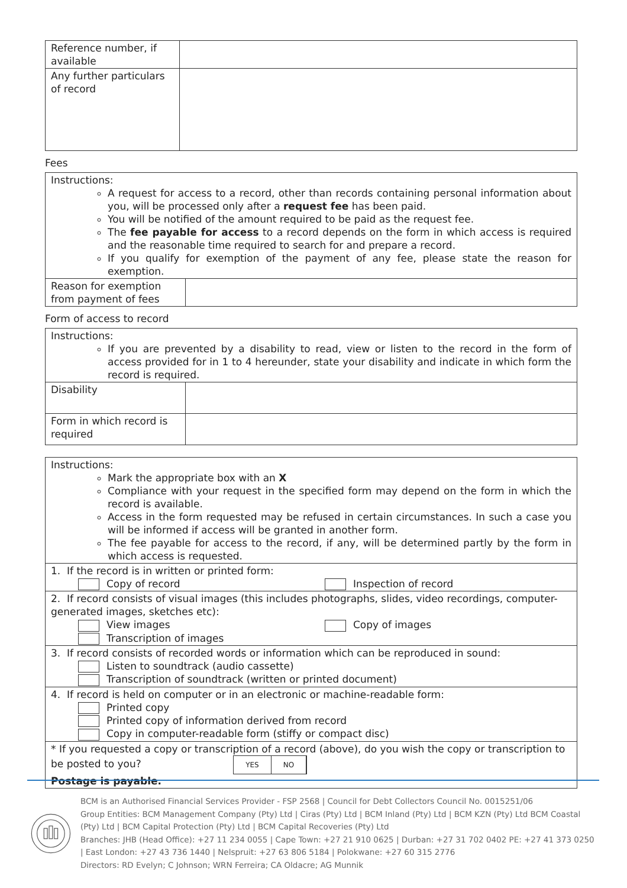| Reference number, if available | |
| Any further particulars of record | |
Fees
| Instructions: A request for access to a record, other than records containing personal information about you, will be processed only after a request fee has been paid. You will be notified of the amount required to be paid as the request fee. The fee payable for access to a record depends on the form in which access is required and the reasonable time required to search for and prepare a record. If you qualify for exemption of the payment of any fee, please state the reason for exemption. | |
| Reason for exemption from payment of fees | |
Form of access to record
| Instructions: If you are prevented by a disability to read, view or listen to the record in the form of access provided for in 1 to 4 hereunder, state your disability and indicate in which form the record is required. | |
| Disability | |
| Form in which record is required | |
| Instructions: Mark the appropriate box with an X Compliance with your request in the specified form may depend on the form in which the record is available. Access in the form requested may be refused in certain circumstances. In such a case you will be informed if access will be granted in another form. The fee payable for access to the record, if any, will be determined partly by the form in which access is requested. |
| 1. If the record is in written or printed form: Copy of record Inspection of record |
| 2. If record consists of visual images (this includes photographs, slides, video recordings, computer-generated images, sketches etc): View images Copy of images Transcription of images |
| 3. If record consists of recorded words or information which can be reproduced in sound: Listen to soundtrack (audio cassette) Transcription of soundtrack (written or printed document) |
| 4. If record is held on computer or in an electronic or machine-readable form: Printed copy Printed copy of information derived from record Copy in computer-readable form (stiffy or compact disc) |
| * If you requested a copy or transcription of a record (above), do you wish the copy or transcription to be posted to you? YES NO Postage is payable. |
BCM is an Authorised Financial Services Provider - FSP 2568 | Council for Debt Collectors Council No. 0015251/06
Group Entities: BCM Management Company (Pty) Ltd | Ciras (Pty) Ltd | BCM Inland (Pty) Ltd | BCM KZN (Pty) Ltd BCM Coastal (Pty) Ltd | BCM Capital Protection (Pty) Ltd | BCM Capital Recoveries (Pty) Ltd
Branches: JHB (Head Office): +27 11 234 0055 | Cape Town: +27 21 910 0625 | Durban: +27 31 702 0402 PE: +27 41 373 0250 | East London: +27 43 736 1440 | Nelspruit: +27 63 806 5184 | Polokwane: +27 60 315 2776
Directors: RD Evelyn; C Johnson; WRN Ferreira; CA Oldacre; AG Munnik